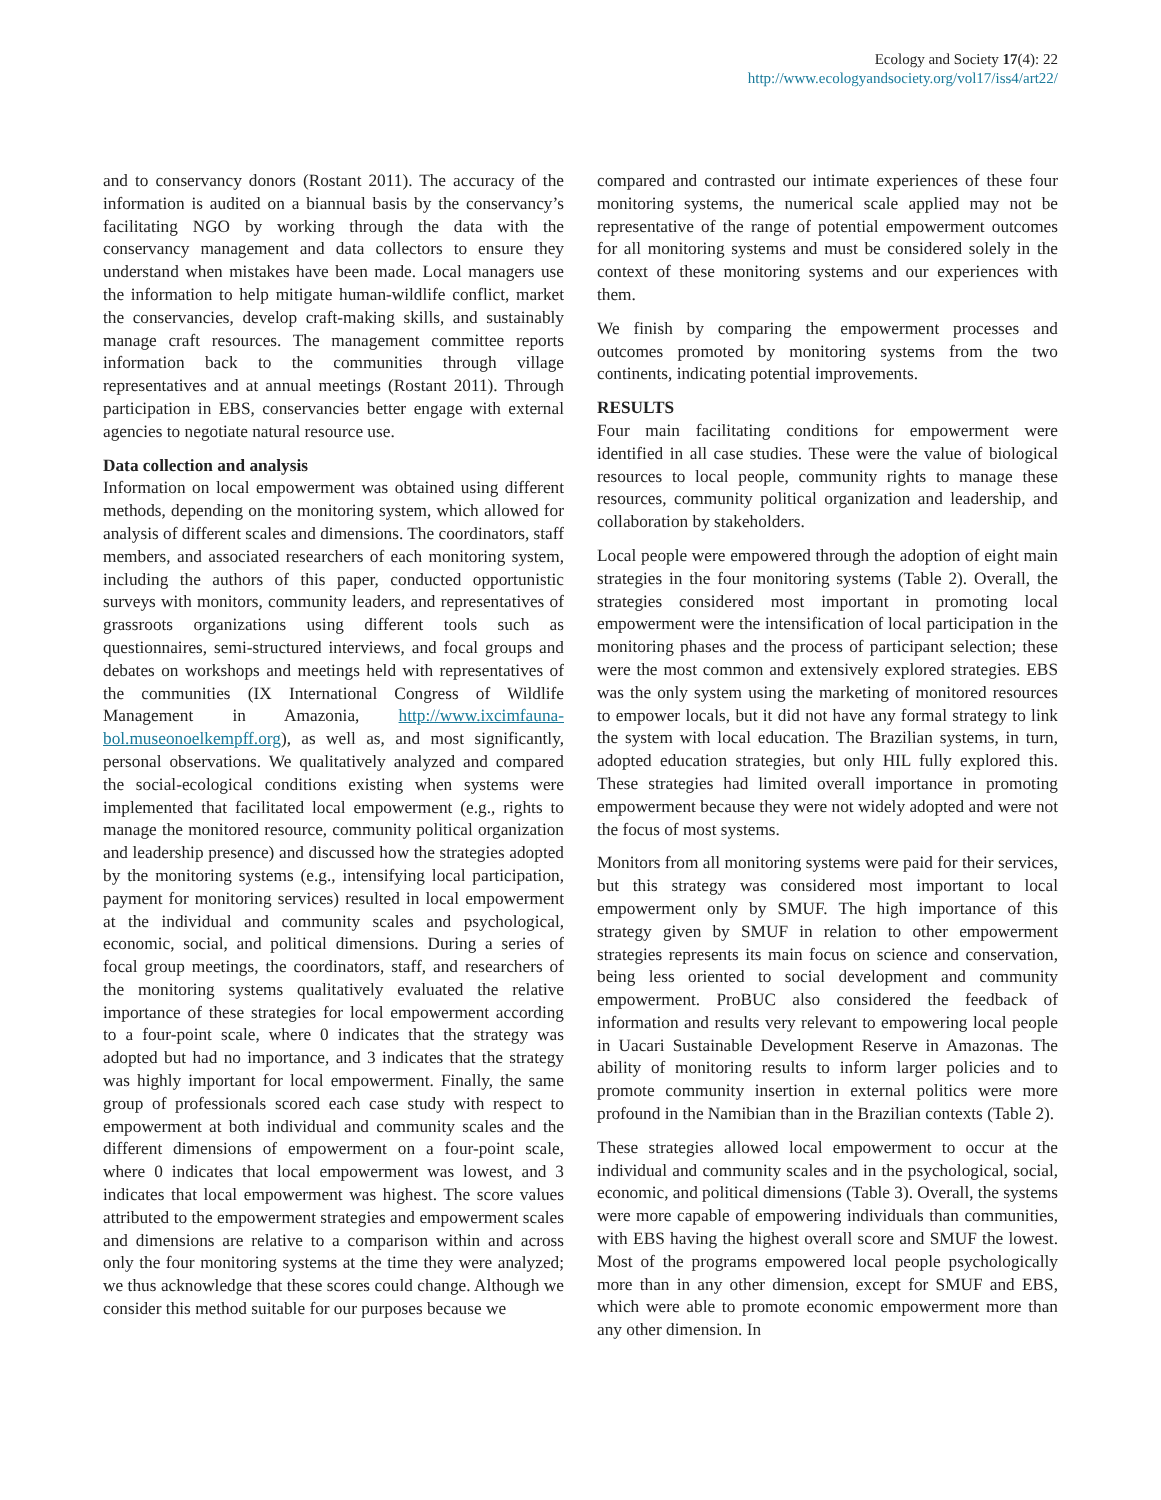Ecology and Society 17(4): 22
http://www.ecologyandsociety.org/vol17/iss4/art22/
and to conservancy donors (Rostant 2011). The accuracy of the information is audited on a biannual basis by the conservancy’s facilitating NGO by working through the data with the conservancy management and data collectors to ensure they understand when mistakes have been made. Local managers use the information to help mitigate human-wildlife conflict, market the conservancies, develop craft-making skills, and sustainably manage craft resources. The management committee reports information back to the communities through village representatives and at annual meetings (Rostant 2011). Through participation in EBS, conservancies better engage with external agencies to negotiate natural resource use.
Data collection and analysis
Information on local empowerment was obtained using different methods, depending on the monitoring system, which allowed for analysis of different scales and dimensions. The coordinators, staff members, and associated researchers of each monitoring system, including the authors of this paper, conducted opportunistic surveys with monitors, community leaders, and representatives of grassroots organizations using different tools such as questionnaires, semi-structured interviews, and focal groups and debates on workshops and meetings held with representatives of the communities (IX International Congress of Wildlife Management in Amazonia, http://www.ixcimfauna-bol.museonoelkempff.org), as well as, and most significantly, personal observations. We qualitatively analyzed and compared the social-ecological conditions existing when systems were implemented that facilitated local empowerment (e.g., rights to manage the monitored resource, community political organization and leadership presence) and discussed how the strategies adopted by the monitoring systems (e.g., intensifying local participation, payment for monitoring services) resulted in local empowerment at the individual and community scales and psychological, economic, social, and political dimensions. During a series of focal group meetings, the coordinators, staff, and researchers of the monitoring systems qualitatively evaluated the relative importance of these strategies for local empowerment according to a four-point scale, where 0 indicates that the strategy was adopted but had no importance, and 3 indicates that the strategy was highly important for local empowerment. Finally, the same group of professionals scored each case study with respect to empowerment at both individual and community scales and the different dimensions of empowerment on a four-point scale, where 0 indicates that local empowerment was lowest, and 3 indicates that local empowerment was highest. The score values attributed to the empowerment strategies and empowerment scales and dimensions are relative to a comparison within and across only the four monitoring systems at the time they were analyzed; we thus acknowledge that these scores could change. Although we consider this method suitable for our purposes because we
compared and contrasted our intimate experiences of these four monitoring systems, the numerical scale applied may not be representative of the range of potential empowerment outcomes for all monitoring systems and must be considered solely in the context of these monitoring systems and our experiences with them.
We finish by comparing the empowerment processes and outcomes promoted by monitoring systems from the two continents, indicating potential improvements.
RESULTS
Four main facilitating conditions for empowerment were identified in all case studies. These were the value of biological resources to local people, community rights to manage these resources, community political organization and leadership, and collaboration by stakeholders.
Local people were empowered through the adoption of eight main strategies in the four monitoring systems (Table 2). Overall, the strategies considered most important in promoting local empowerment were the intensification of local participation in the monitoring phases and the process of participant selection; these were the most common and extensively explored strategies. EBS was the only system using the marketing of monitored resources to empower locals, but it did not have any formal strategy to link the system with local education. The Brazilian systems, in turn, adopted education strategies, but only HIL fully explored this. These strategies had limited overall importance in promoting empowerment because they were not widely adopted and were not the focus of most systems.
Monitors from all monitoring systems were paid for their services, but this strategy was considered most important to local empowerment only by SMUF. The high importance of this strategy given by SMUF in relation to other empowerment strategies represents its main focus on science and conservation, being less oriented to social development and community empowerment. ProBUC also considered the feedback of information and results very relevant to empowering local people in Uacari Sustainable Development Reserve in Amazonas. The ability of monitoring results to inform larger policies and to promote community insertion in external politics were more profound in the Namibian than in the Brazilian contexts (Table 2).
These strategies allowed local empowerment to occur at the individual and community scales and in the psychological, social, economic, and political dimensions (Table 3). Overall, the systems were more capable of empowering individuals than communities, with EBS having the highest overall score and SMUF the lowest. Most of the programs empowered local people psychologically more than in any other dimension, except for SMUF and EBS, which were able to promote economic empowerment more than any other dimension. In